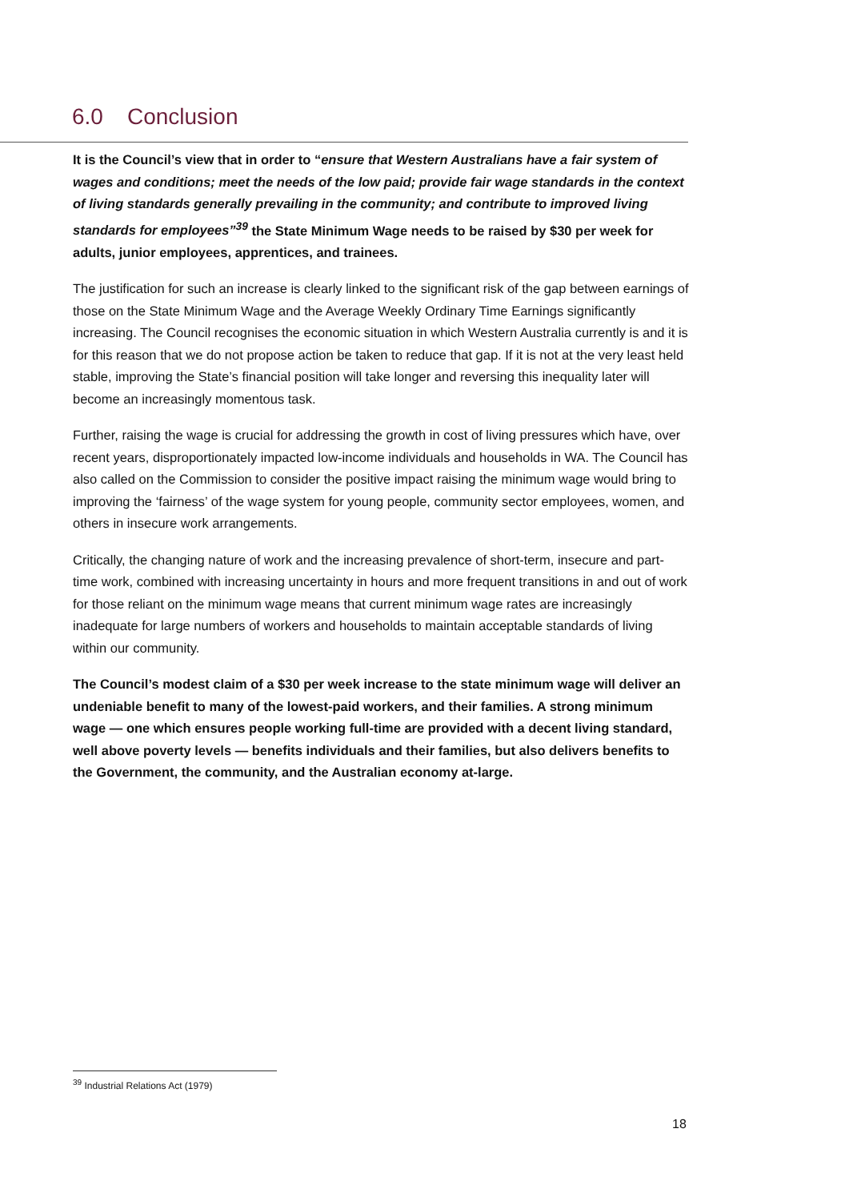6.0 Conclusion
It is the Council’s view that in order to “ensure that Western Australians have a fair system of wages and conditions; meet the needs of the low paid; provide fair wage standards in the context of living standards generally prevailing in the community; and contribute to improved living standards for employees”<sup>39</sup> the State Minimum Wage needs to be raised by $30 per week for adults, junior employees, apprentices, and trainees.
The justification for such an increase is clearly linked to the significant risk of the gap between earnings of those on the State Minimum Wage and the Average Weekly Ordinary Time Earnings significantly increasing. The Council recognises the economic situation in which Western Australia currently is and it is for this reason that we do not propose action be taken to reduce that gap. If it is not at the very least held stable, improving the State’s financial position will take longer and reversing this inequality later will become an increasingly momentous task.
Further, raising the wage is crucial for addressing the growth in cost of living pressures which have, over recent years, disproportionately impacted low-income individuals and households in WA. The Council has also called on the Commission to consider the positive impact raising the minimum wage would bring to improving the ‘fairness’ of the wage system for young people, community sector employees, women, and others in insecure work arrangements.
Critically, the changing nature of work and the increasing prevalence of short-term, insecure and part-time work, combined with increasing uncertainty in hours and more frequent transitions in and out of work for those reliant on the minimum wage means that current minimum wage rates are increasingly inadequate for large numbers of workers and households to maintain acceptable standards of living within our community.
The Council’s modest claim of a $30 per week increase to the state minimum wage will deliver an undeniable benefit to many of the lowest-paid workers, and their families. A strong minimum wage — one which ensures people working full-time are provided with a decent living standard, well above poverty levels — benefits individuals and their families, but also delivers benefits to the Government, the community, and the Australian economy at-large.
<sup>39</sup> Industrial Relations Act (1979)
18